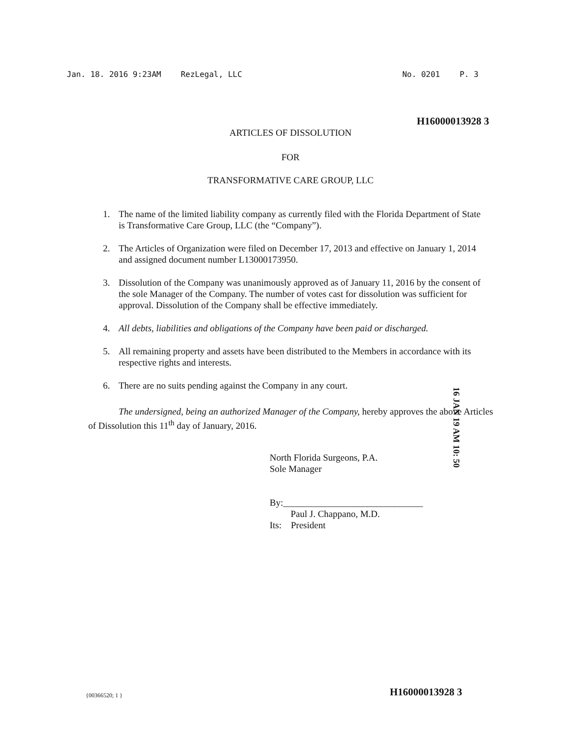Jan. 18. 2016 9:23AM RezLegal, LLC
No. 0201 P. 3
H16000013928 3
ARTICLES OF DISSOLUTION
FOR
TRANSFORMATIVE CARE GROUP, LLC
1. The name of the limited liability company as currently filed with the Florida Department of State is Transformative Care Group, LLC (the “Company”).
2. The Articles of Organization were filed on December 17, 2013 and effective on January 1, 2014 and assigned document number L13000173950.
3. Dissolution of the Company was unanimously approved as of January 11, 2016 by the consent of the sole Manager of the Company. The number of votes cast for dissolution was sufficient for approval. Dissolution of the Company shall be effective immediately.
4. All debts, liabilities and obligations of the Company have been paid or discharged.
5. All remaining property and assets have been distributed to the Members in accordance with its respective rights and interests.
6. There are no suits pending against the Company in any court.
The undersigned, being an authorized Manager of the Company, hereby approves the above Articles of Dissolution this 11<sup>th</sup> day of January, 2016.
North Florida Surgeons, P.A.
Sole Manager
By:______________________________
Paul J. Chappano, M.D.
Its: President
16 JAN 19 AM 10: 50
{00366520; 1 } H16000013928 3